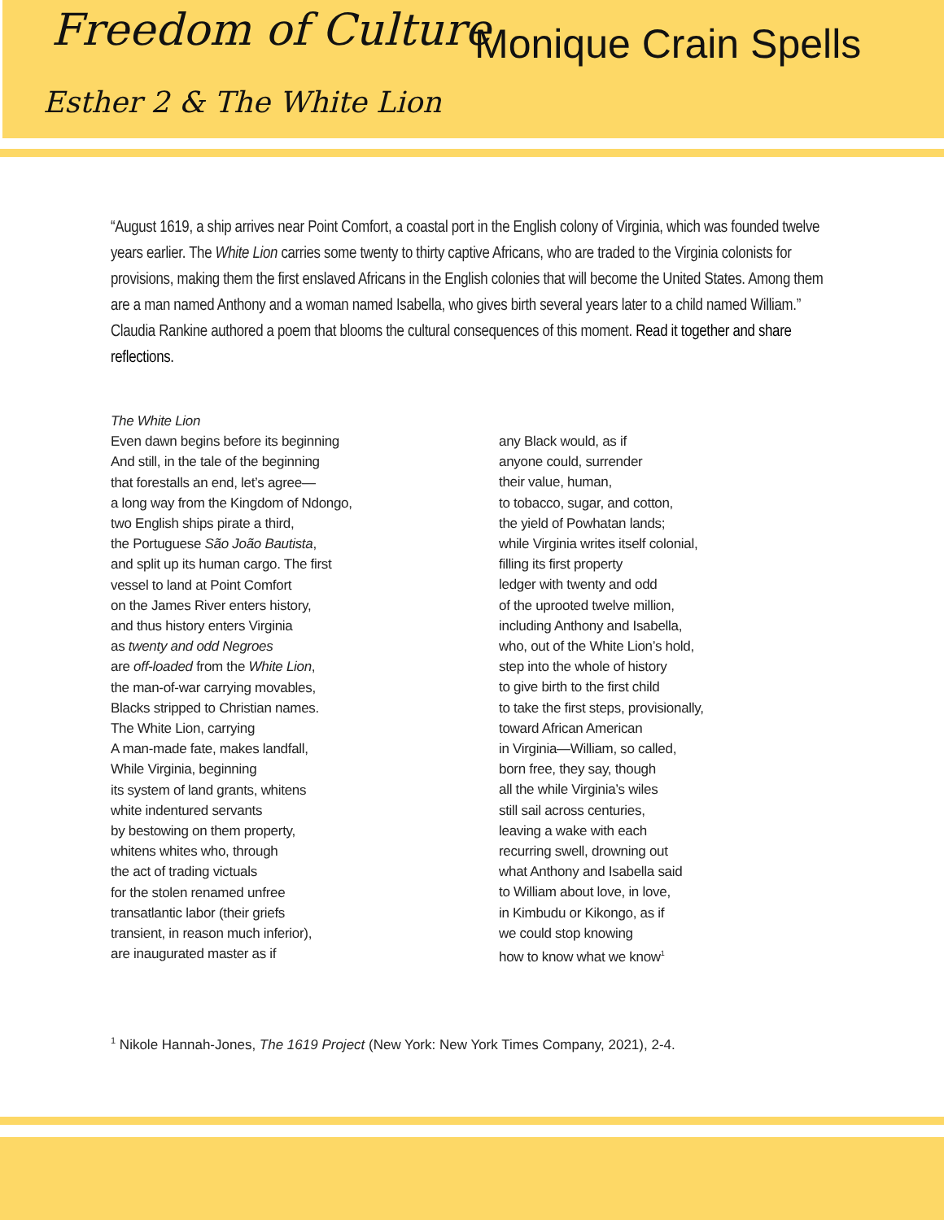Freedom of Culture Monique Crain Spells
Esther 2 & The White Lion
“August 1619, a ship arrives near Point Comfort, a coastal port in the English colony of Virginia, which was founded twelve years earlier. The White Lion carries some twenty to thirty captive Africans, who are traded to the Virginia colonists for provisions, making them the first enslaved Africans in the English colonies that will become the United States. Among them are a man named Anthony and a woman named Isabella, who gives birth several years later to a child named William.” Claudia Rankine authored a poem that blooms the cultural consequences of this moment. Read it together and share reflections.
The White Lion
Even dawn begins before its beginning
And still, in the tale of the beginning
that forestalls an end, let’s agree—
a long way from the Kingdom of Ndongo,
two English ships pirate a third,
the Portuguese São João Bautista,
and split up its human cargo. The first
vessel to land at Point Comfort
on the James River enters history,
and thus history enters Virginia
as twenty and odd Negroes
are off-loaded from the White Lion,
the man-of-war carrying movables,
Blacks stripped to Christian names.
The White Lion, carrying
A man-made fate, makes landfall,
While Virginia, beginning
its system of land grants, whitens
white indentured servants
by bestowing on them property,
whitens whites who, through
the act of trading victuals
for the stolen renamed unfree
transatlantic labor (their griefs
transient, in reason much inferior),
are inaugurated master as if
any Black would, as if
anyone could, surrender
their value, human,
to tobacco, sugar, and cotton,
the yield of Powhatan lands;
while Virginia writes itself colonial,
filling its first property
ledger with twenty and odd
of the uprooted twelve million,
including Anthony and Isabella,
who, out of the White Lion’s hold,
step into the whole of history
to give birth to the first child
to take the first steps, provisionally,
toward African American
in Virginia—William, so called,
born free, they say, though
all the while Virginia’s wiles
still sail across centuries,
leaving a wake with each
recurring swell, drowning out
what Anthony and Isabella said
to William about love, in love,
in Kimbudu or Kikongo, as if
we could stop knowing
how to know what we know<sup>1</sup>
<sup>1</sup> Nikole Hannah-Jones, The 1619 Project (New York: New York Times Company, 2021), 2-4.